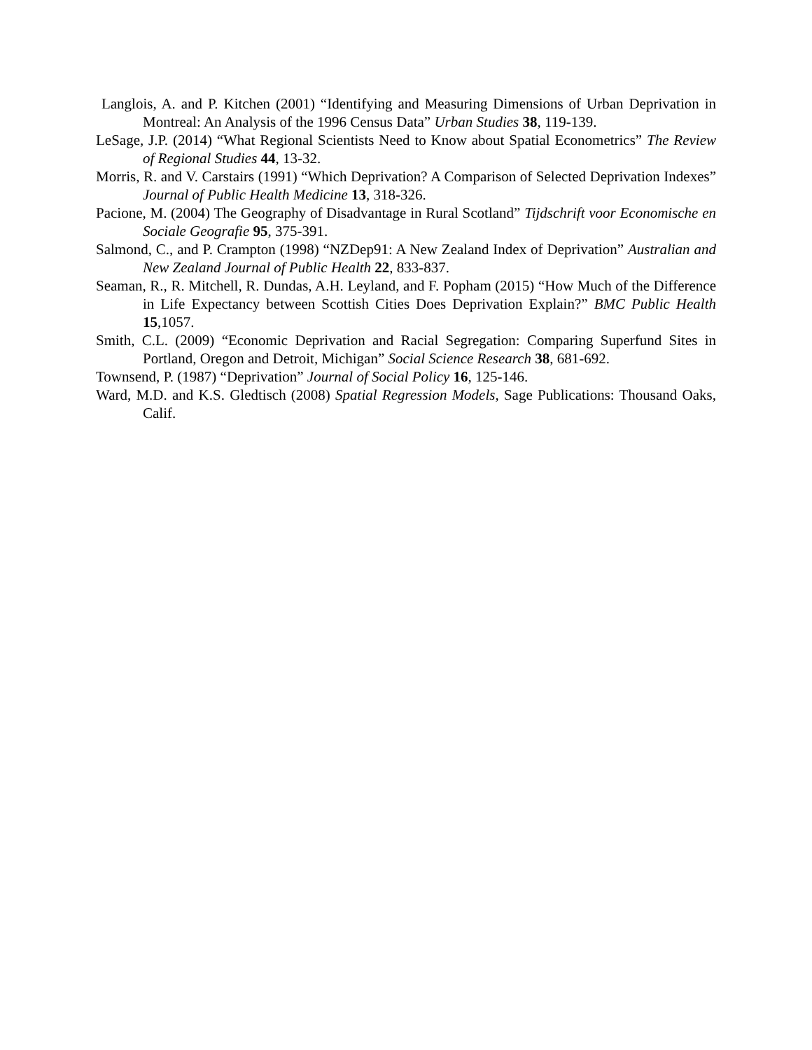Langlois, A. and P. Kitchen (2001) “Identifying and Measuring Dimensions of Urban Deprivation in Montreal: An Analysis of the 1996 Census Data” Urban Studies 38, 119-139.
LeSage, J.P. (2014) “What Regional Scientists Need to Know about Spatial Econometrics” The Review of Regional Studies 44, 13-32.
Morris, R. and V. Carstairs (1991) “Which Deprivation? A Comparison of Selected Deprivation Indexes” Journal of Public Health Medicine 13, 318-326.
Pacione, M. (2004) The Geography of Disadvantage in Rural Scotland” Tijdschrift voor Economische en Sociale Geografie 95, 375-391.
Salmond, C., and P. Crampton (1998) “NZDep91: A New Zealand Index of Deprivation” Australian and New Zealand Journal of Public Health 22, 833-837.
Seaman, R., R. Mitchell, R. Dundas, A.H. Leyland, and F. Popham (2015) “How Much of the Difference in Life Expectancy between Scottish Cities Does Deprivation Explain?” BMC Public Health 15,1057.
Smith, C.L. (2009) “Economic Deprivation and Racial Segregation: Comparing Superfund Sites in Portland, Oregon and Detroit, Michigan” Social Science Research 38, 681-692.
Townsend, P. (1987) “Deprivation” Journal of Social Policy 16, 125-146.
Ward, M.D. and K.S. Gledtisch (2008) Spatial Regression Models, Sage Publications: Thousand Oaks, Calif.